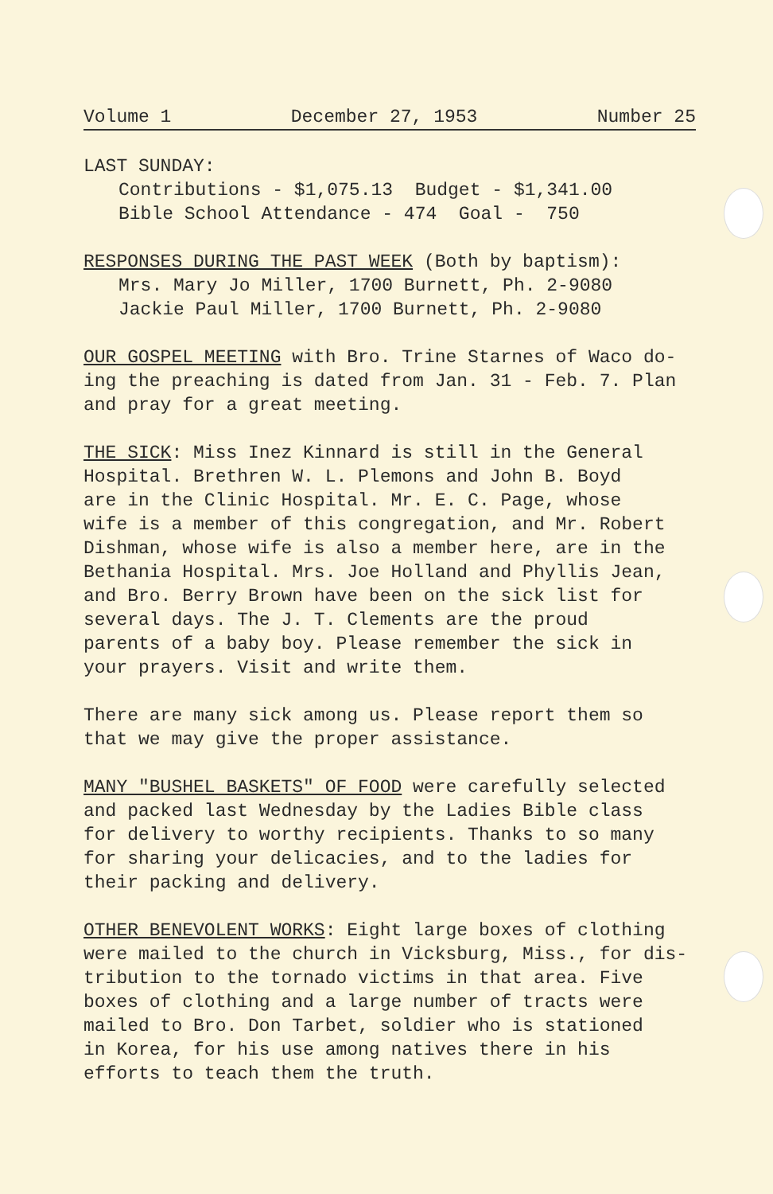Volume 1 December 27, 1953 Number 25
LAST SUNDAY:
Contributions - $1,075.13 Budget - $1,341.00
Bible School Attendance - 474 Goal - 750
RESPONSES DURING THE PAST WEEK (Both by baptism):
Mrs. Mary Jo Miller, 1700 Burnett, Ph. 2-9080
Jackie Paul Miller, 1700 Burnett, Ph. 2-9080
OUR GOSPEL MEETING with Bro. Trine Starnes of Waco do-
ing the preaching is dated from Jan. 31 - Feb. 7. Plan
and pray for a great meeting.
THE SICK: Miss Inez Kinnard is still in the General
Hospital. Brethren W. L. Plemons and John B. Boyd
are in the Clinic Hospital. Mr. E. C. Page, whose
wife is a member of this congregation, and Mr. Robert
Dishman, whose wife is also a member here, are in the
Bethania Hospital. Mrs. Joe Holland and Phyllis Jean,
and Bro. Berry Brown have been on the sick list for
several days. The J. T. Clements are the proud
parents of a baby boy. Please remember the sick in
your prayers. Visit and write them.
There are many sick among us. Please report them so
that we may give the proper assistance.
MANY "BUSHEL BASKETS" OF FOOD were carefully selected
and packed last Wednesday by the Ladies Bible class
for delivery to worthy recipients. Thanks to so many
for sharing your delicacies, and to the ladies for
their packing and delivery.
OTHER BENEVOLENT WORKS: Eight large boxes of clothing
were mailed to the church in Vicksburg, Miss., for dis-
tribution to the tornado victims in that area. Five
boxes of clothing and a large number of tracts were
mailed to Bro. Don Tarbet, soldier who is stationed
in Korea, for his use among natives there in his
efforts to teach them the truth.